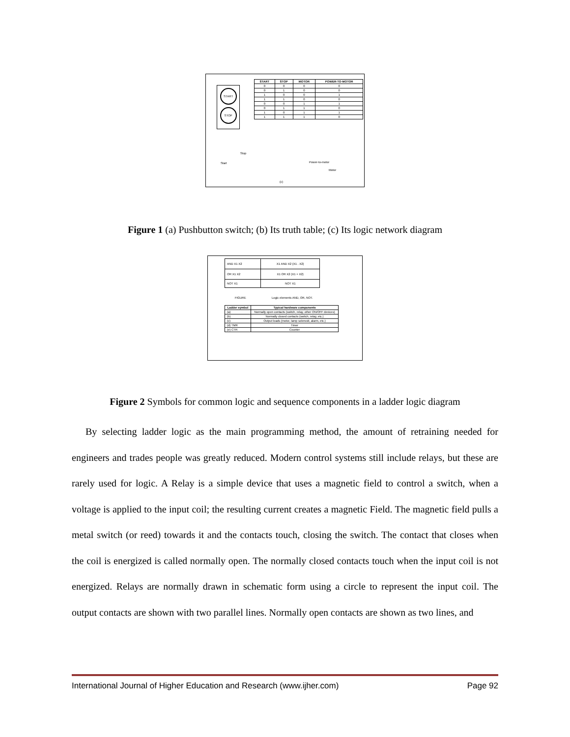START
STOP
| START | STOP | MOTOR | POWER-TO-MOTOR |
| --- | --- | --- | --- |
| 0 | 0 | 0 | 0 |
| 0 | 1 | 0 | 0 |
| 1 | 0 | 0 | 1 |
| 1 | 1 | 0 | 0 |
| 0 | 0 | 1 | 1 |
| 0 | 1 | 1 | 0 |
| 1 | 0 | 1 | 1 |
| 1 | 1 | 1 | 0 |
Stop
Start Power-to-motor
Motor
(c)
Figure 1 (a) Pushbutton switch; (b) Its truth table; (c) Its logic network diagram
| AND X1 X2 | X1 AND X2 (X1 . X2) |
| OR X1 X2 | X1 OR X2 (X1 + X2) |
| NOT X1 | NOT X1 |
FIGURE Logic elements AND, OR, NOT.
| Ladder symbol | Typical hardware components |
| --- | --- |
| (a) | Normally open contacts (switch, relay, other ON/OFF devices) |
| (b) | Normally closed contacts (switch, relay, etc.) |
| (c) | Output loads (motor, lamp solenoid, alarm, etc.) |
| (d) TMR | Timer |
| (e) CTR | Counter |
Figure 2 Symbols for common logic and sequence components in a ladder logic diagram
By selecting ladder logic as the main programming method, the amount of retraining needed for engineers and trades people was greatly reduced. Modern control systems still include relays, but these are rarely used for logic. A Relay is a simple device that uses a magnetic field to control a switch, when a voltage is applied to the input coil; the resulting current creates a magnetic Field. The magnetic field pulls a metal switch (or reed) towards it and the contacts touch, closing the switch. The contact that closes when the coil is energized is called normally open. The normally closed contacts touch when the input coil is not energized. Relays are normally drawn in schematic form using a circle to represent the input coil. The output contacts are shown with two parallel lines. Normally open contacts are shown as two lines, and
International Journal of Higher Education and Research (www.ijher.com) Page 92